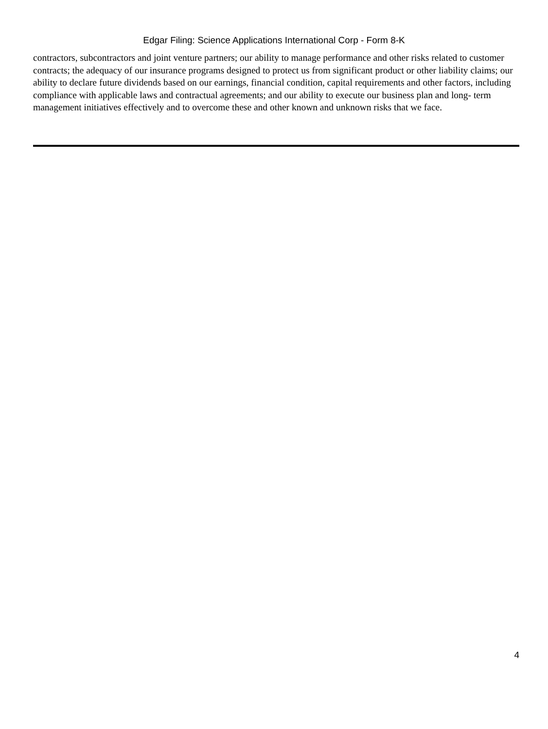Edgar Filing: Science Applications International Corp - Form 8-K
contractors, subcontractors and joint venture partners; our ability to manage performance and other risks related to customer contracts; the adequacy of our insurance programs designed to protect us from significant product or other liability claims; our ability to declare future dividends based on our earnings, financial condition, capital requirements and other factors, including compliance with applicable laws and contractual agreements; and our ability to execute our business plan and long- term management initiatives effectively and to overcome these and other known and unknown risks that we face.
4